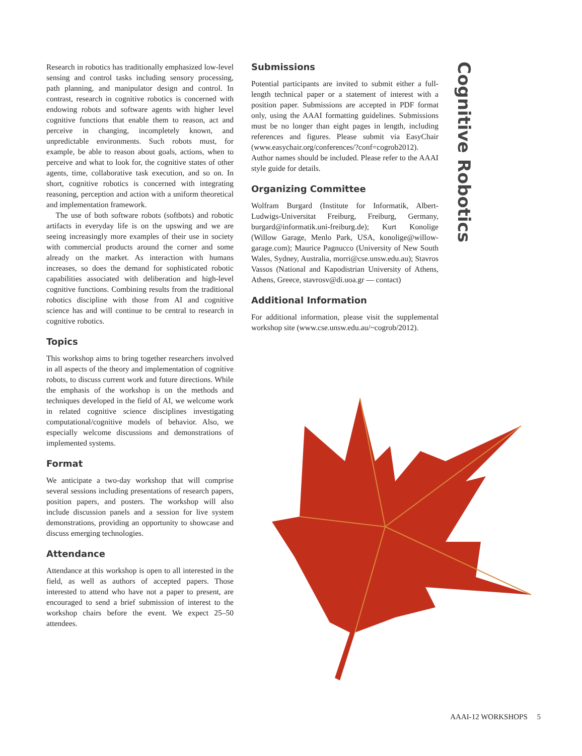Research in robotics has traditionally emphasized low-level sensing and control tasks including sensory processing, path planning, and manipulator design and control. In contrast, research in cognitive robotics is concerned with endowing robots and software agents with higher level cognitive functions that enable them to reason, act and perceive in changing, incompletely known, and unpredictable environments. Such robots must, for example, be able to reason about goals, actions, when to perceive and what to look for, the cognitive states of other agents, time, collaborative task execution, and so on. In short, cognitive robotics is concerned with integrating reasoning, perception and action with a uniform theoretical and implementation framework.
The use of both software robots (softbots) and robotic artifacts in everyday life is on the upswing and we are seeing increasingly more examples of their use in society with commercial products around the corner and some already on the market. As interaction with humans increases, so does the demand for sophisticated robotic capabilities associated with deliberation and high-level cognitive functions. Combining results from the traditional robotics discipline with those from AI and cognitive science has and will continue to be central to research in cognitive robotics.
Topics
This workshop aims to bring together researchers involved in all aspects of the theory and implementation of cognitive robots, to discuss current work and future directions. While the emphasis of the workshop is on the methods and techniques developed in the field of AI, we welcome work in related cognitive science disciplines investigating computational/cognitive models of behavior. Also, we especially welcome discussions and demonstrations of implemented systems.
Format
We anticipate a two-day workshop that will comprise several sessions including presentations of research papers, position papers, and posters. The workshop will also include discussion panels and a session for live system demonstrations, providing an opportunity to showcase and discuss emerging technologies.
Attendance
Attendance at this workshop is open to all interested in the field, as well as authors of accepted papers. Those interested to attend who have not a paper to present, are encouraged to send a brief submission of interest to the workshop chairs before the event. We expect 25–50 attendees.
Submissions
Potential participants are invited to submit either a full-length technical paper or a statement of interest with a position paper. Submissions are accepted in PDF format only, using the AAAI formatting guidelines. Submissions must be no longer than eight pages in length, including references and figures. Please submit via EasyChair (www.easychair.org/conferences/?conf=cogrob2012). Author names should be included. Please refer to the AAAI style guide for details.
Organizing Committee
Wolfram Burgard (Institute for Informatik, Albert-Ludwigs-Universitat Freiburg, Freiburg, Germany, burgard@informatik.uni-freiburg.de); Kurt Konolige (Willow Garage, Menlo Park, USA, konolige@willow-garage.com); Maurice Pagnucco (University of New South Wales, Sydney, Australia, morri@cse.unsw.edu.au); Stavros Vassos (National and Kapodistrian University of Athens, Athens, Greece, stavrosv@di.uoa.gr — contact)
Additional Information
For additional information, please visit the supplemental workshop site (www.cse.unsw.edu.au/~cogrob/2012).
Cognitive Robotics
AAAI-12 WORKSHOPS 5